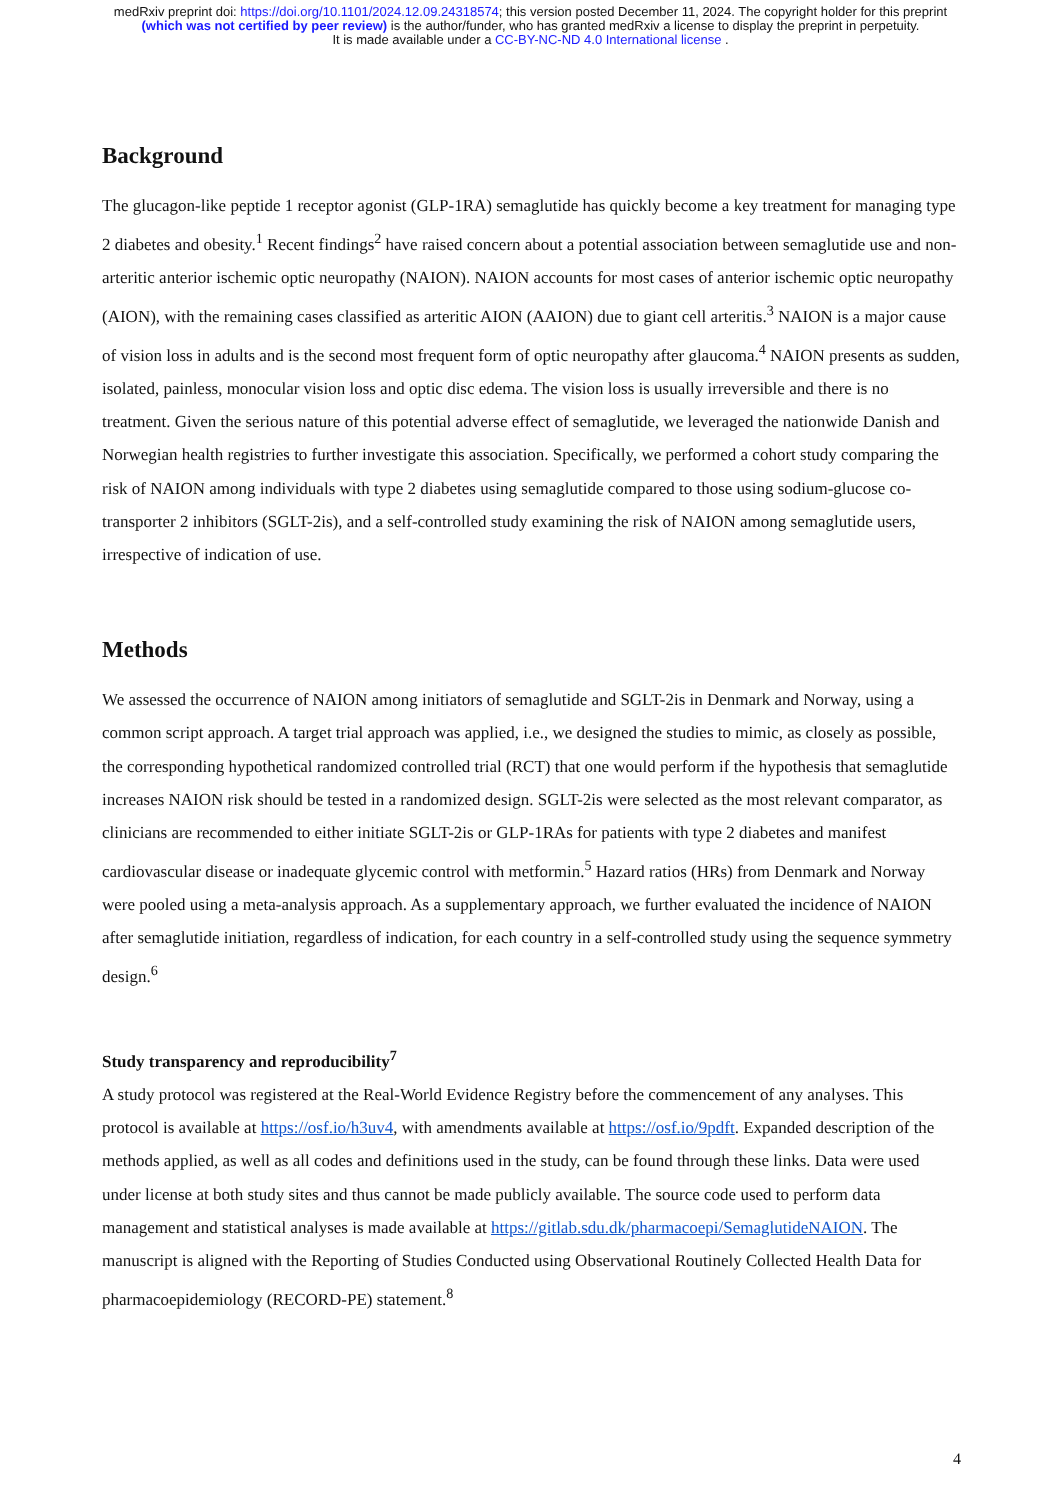medRxiv preprint doi: https://doi.org/10.1101/2024.12.09.24318574; this version posted December 11, 2024. The copyright holder for this preprint (which was not certified by peer review) is the author/funder, who has granted medRxiv a license to display the preprint in perpetuity.
It is made available under a CC-BY-NC-ND 4.0 International license .
Background
The glucagon-like peptide 1 receptor agonist (GLP-1RA) semaglutide has quickly become a key treatment for managing type 2 diabetes and obesity.<sup>1</sup> Recent findings<sup>2</sup> have raised concern about a potential association between semaglutide use and non-arteritic anterior ischemic optic neuropathy (NAION). NAION accounts for most cases of anterior ischemic optic neuropathy (AION), with the remaining cases classified as arteritic AION (AAION) due to giant cell arteritis.<sup>3</sup> NAION is a major cause of vision loss in adults and is the second most frequent form of optic neuropathy after glaucoma.<sup>4</sup> NAION presents as sudden, isolated, painless, monocular vision loss and optic disc edema. The vision loss is usually irreversible and there is no treatment. Given the serious nature of this potential adverse effect of semaglutide, we leveraged the nationwide Danish and Norwegian health registries to further investigate this association. Specifically, we performed a cohort study comparing the risk of NAION among individuals with type 2 diabetes using semaglutide compared to those using sodium-glucose co-transporter 2 inhibitors (SGLT-2is), and a self-controlled study examining the risk of NAION among semaglutide users, irrespective of indication of use.
Methods
We assessed the occurrence of NAION among initiators of semaglutide and SGLT-2is in Denmark and Norway, using a common script approach. A target trial approach was applied, i.e., we designed the studies to mimic, as closely as possible, the corresponding hypothetical randomized controlled trial (RCT) that one would perform if the hypothesis that semaglutide increases NAION risk should be tested in a randomized design. SGLT-2is were selected as the most relevant comparator, as clinicians are recommended to either initiate SGLT-2is or GLP-1RAs for patients with type 2 diabetes and manifest cardiovascular disease or inadequate glycemic control with metformin.<sup>5</sup> Hazard ratios (HRs) from Denmark and Norway were pooled using a meta-analysis approach. As a supplementary approach, we further evaluated the incidence of NAION after semaglutide initiation, regardless of indication, for each country in a self-controlled study using the sequence symmetry design.<sup>6</sup>
Study transparency and reproducibility<sup>7</sup>
A study protocol was registered at the Real-World Evidence Registry before the commencement of any analyses. This protocol is available at https://osf.io/h3uv4, with amendments available at https://osf.io/9pdft. Expanded description of the methods applied, as well as all codes and definitions used in the study, can be found through these links. Data were used under license at both study sites and thus cannot be made publicly available. The source code used to perform data management and statistical analyses is made available at https://gitlab.sdu.dk/pharmacoepi/SemaglutideNAION. The manuscript is aligned with the Reporting of Studies Conducted using Observational Routinely Collected Health Data for pharmacoepidemiology (RECORD-PE) statement.<sup>8</sup>
4